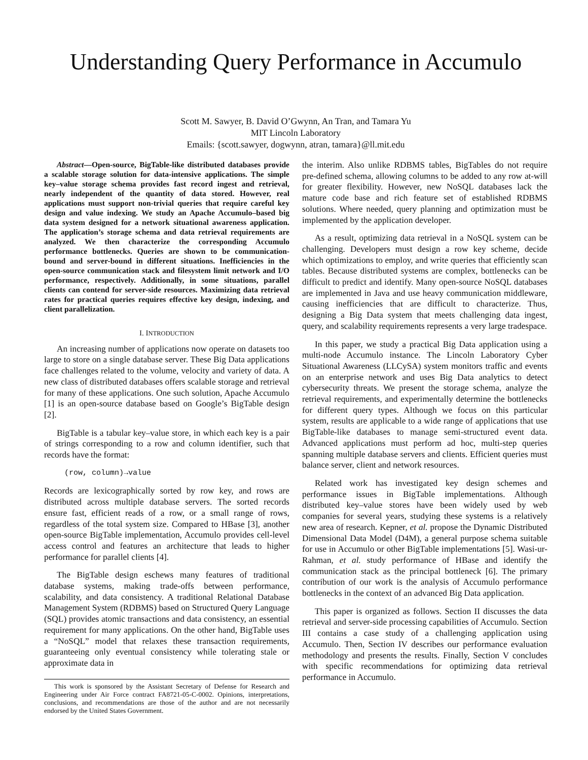Understanding Query Performance in Accumulo
Scott M. Sawyer, B. David O’Gwynn, An Tran, and Tamara Yu
MIT Lincoln Laboratory
Emails: {scott.sawyer, dogwynn, atran, tamara}@ll.mit.edu
Abstract—Open-source, BigTable-like distributed databases provide a scalable storage solution for data-intensive applications. The simple key–value storage schema provides fast record ingest and retrieval, nearly independent of the quantity of data stored. However, real applications must support non-trivial queries that require careful key design and value indexing. We study an Apache Accumulo–based big data system designed for a network situational awareness application. The application’s storage schema and data retrieval requirements are analyzed. We then characterize the corresponding Accumulo performance bottlenecks. Queries are shown to be communication-bound and server-bound in different situations. Inefficiencies in the open-source communication stack and filesystem limit network and I/O performance, respectively. Additionally, in some situations, parallel clients can contend for server-side resources. Maximizing data retrieval rates for practical queries requires effective key design, indexing, and client parallelization.
I. INTRODUCTION
An increasing number of applications now operate on datasets too large to store on a single database server. These Big Data applications face challenges related to the volume, velocity and variety of data. A new class of distributed databases offers scalable storage and retrieval for many of these applications. One such solution, Apache Accumulo [1] is an open-source database based on Google’s BigTable design [2].
BigTable is a tabular key–value store, in which each key is a pair of strings corresponding to a row and column identifier, such that records have the format:
(row, column)→value
Records are lexicographically sorted by row key, and rows are distributed across multiple database servers. The sorted records ensure fast, efficient reads of a row, or a small range of rows, regardless of the total system size. Compared to HBase [3], another open-source BigTable implementation, Accumulo provides cell-level access control and features an architecture that leads to higher performance for parallel clients [4].
The BigTable design eschews many features of traditional database systems, making trade-offs between performance, scalability, and data consistency. A traditional Relational Database Management System (RDBMS) based on Structured Query Language (SQL) provides atomic transactions and data consistency, an essential requirement for many applications. On the other hand, BigTable uses a “NoSQL” model that relaxes these transaction requirements, guaranteeing only eventual consistency while tolerating stale or approximate data in
This work is sponsored by the Assistant Secretary of Defense for Research and Engineering under Air Force contract FA8721-05-C-0002. Opinions, interpretations, conclusions, and recommendations are those of the author and are not necessarily endorsed by the United States Government.
the interim. Also unlike RDBMS tables, BigTables do not require pre-defined schema, allowing columns to be added to any row at-will for greater flexibility. However, new NoSQL databases lack the mature code base and rich feature set of established RDBMS solutions. Where needed, query planning and optimization must be implemented by the application developer.
As a result, optimizing data retrieval in a NoSQL system can be challenging. Developers must design a row key scheme, decide which optimizations to employ, and write queries that efficiently scan tables. Because distributed systems are complex, bottlenecks can be difficult to predict and identify. Many open-source NoSQL databases are implemented in Java and use heavy communication middleware, causing inefficiencies that are difficult to characterize. Thus, designing a Big Data system that meets challenging data ingest, query, and scalability requirements represents a very large tradespace.
In this paper, we study a practical Big Data application using a multi-node Accumulo instance. The Lincoln Laboratory Cyber Situational Awareness (LLCySA) system monitors traffic and events on an enterprise network and uses Big Data analytics to detect cybersecurity threats. We present the storage schema, analyze the retrieval requirements, and experimentally determine the bottlenecks for different query types. Although we focus on this particular system, results are applicable to a wide range of applications that use BigTable-like databases to manage semi-structured event data. Advanced applications must perform ad hoc, multi-step queries spanning multiple database servers and clients. Efficient queries must balance server, client and network resources.
Related work has investigated key design schemes and performance issues in BigTable implementations. Although distributed key–value stores have been widely used by web companies for several years, studying these systems is a relatively new area of research. Kepner, et al. propose the Dynamic Distributed Dimensional Data Model (D4M), a general purpose schema suitable for use in Accumulo or other BigTable implementations [5]. Wasi-ur-Rahman, et al. study performance of HBase and identify the communication stack as the principal bottleneck [6]. The primary contribution of our work is the analysis of Accumulo performance bottlenecks in the context of an advanced Big Data application.
This paper is organized as follows. Section II discusses the data retrieval and server-side processing capabilities of Accumulo. Section III contains a case study of a challenging application using Accumulo. Then, Section IV describes our performance evaluation methodology and presents the results. Finally, Section V concludes with specific recommendations for optimizing data retrieval performance in Accumulo.